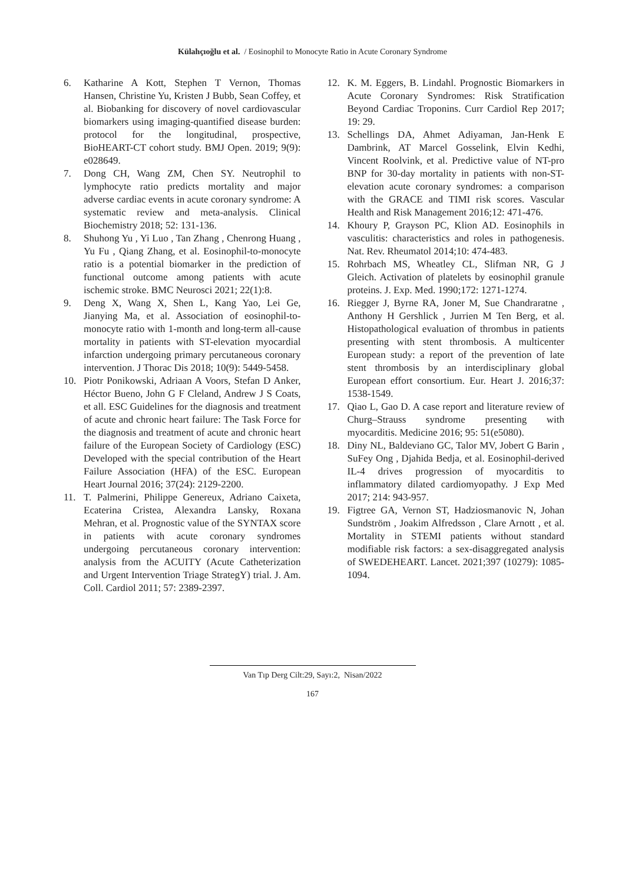Külahçıoğlu et al. / Eosinophil to Monocyte Ratio in Acute Coronary Syndrome
6. Katharine A Kott, Stephen T Vernon, Thomas Hansen, Christine Yu, Kristen J Bubb, Sean Coffey, et al. Biobanking for discovery of novel cardiovascular biomarkers using imaging-quantified disease burden: protocol for the longitudinal, prospective, BioHEART-CT cohort study. BMJ Open. 2019; 9(9): e028649.
7. Dong CH, Wang ZM, Chen SY. Neutrophil to lymphocyte ratio predicts mortality and major adverse cardiac events in acute coronary syndrome: A systematic review and meta-analysis. Clinical Biochemistry 2018; 52: 131-136.
8. Shuhong Yu , Yi Luo , Tan Zhang , Chenrong Huang , Yu Fu , Qiang Zhang, et al. Eosinophil-to-monocyte ratio is a potential biomarker in the prediction of functional outcome among patients with acute ischemic stroke. BMC Neurosci 2021; 22(1):8.
9. Deng X, Wang X, Shen L, Kang Yao, Lei Ge, Jianying Ma, et al. Association of eosinophil-to-monocyte ratio with 1-month and long-term all-cause mortality in patients with ST-elevation myocardial infarction undergoing primary percutaneous coronary intervention. J Thorac Dis 2018; 10(9): 5449-5458.
10. Piotr Ponikowski, Adriaan A Voors, Stefan D Anker, Héctor Bueno, John G F Cleland, Andrew J S Coats, et all. ESC Guidelines for the diagnosis and treatment of acute and chronic heart failure: The Task Force for the diagnosis and treatment of acute and chronic heart failure of the European Society of Cardiology (ESC) Developed with the special contribution of the Heart Failure Association (HFA) of the ESC. European Heart Journal 2016; 37(24): 2129-2200.
11. T. Palmerini, Philippe Genereux, Adriano Caixeta, Ecaterina Cristea, Alexandra Lansky, Roxana Mehran, et al. Prognostic value of the SYNTAX score in patients with acute coronary syndromes undergoing percutaneous coronary intervention: analysis from the ACUITY (Acute Catheterization and Urgent Intervention Triage StrategY) trial. J. Am. Coll. Cardiol 2011; 57: 2389-2397.
12. K. M. Eggers, B. Lindahl. Prognostic Biomarkers in Acute Coronary Syndromes: Risk Stratification Beyond Cardiac Troponins. Curr Cardiol Rep 2017; 19: 29.
13. Schellings DA, Ahmet Adiyaman, Jan-Henk E Dambrink, AT Marcel Gosselink, Elvin Kedhi, Vincent Roolvink, et al. Predictive value of NT-pro BNP for 30-day mortality in patients with non-ST-elevation acute coronary syndromes: a comparison with the GRACE and TIMI risk scores. Vascular Health and Risk Management 2016;12: 471-476.
14. Khoury P, Grayson PC, Klion AD. Eosinophils in vasculitis: characteristics and roles in pathogenesis. Nat. Rev. Rheumatol 2014;10: 474-483.
15. Rohrbach MS, Wheatley CL, Slifman NR, G J Gleich. Activation of platelets by eosinophil granule proteins. J. Exp. Med. 1990;172: 1271-1274.
16. Riegger J, Byrne RA, Joner M, Sue Chandraratne , Anthony H Gershlick , Jurrien M Ten Berg, et al. Histopathological evaluation of thrombus in patients presenting with stent thrombosis. A multicenter European study: a report of the prevention of late stent thrombosis by an interdisciplinary global European effort consortium. Eur. Heart J. 2016;37: 1538-1549.
17. Qiao L, Gao D. A case report and literature review of Churg–Strauss syndrome presenting with myocarditis. Medicine 2016; 95: 51(e5080).
18. Diny NL, Baldeviano GC, Talor MV, Jobert G Barin , SuFey Ong , Djahida Bedja, et al. Eosinophil-derived IL-4 drives progression of myocarditis to inflammatory dilated cardiomyopathy. J Exp Med 2017; 214: 943-957.
19. Figtree GA, Vernon ST, Hadziosmanovic N, Johan Sundström , Joakim Alfredsson , Clare Arnott , et al. Mortality in STEMI patients without standard modifiable risk factors: a sex-disaggregated analysis of SWEDEHEART. Lancet. 2021;397 (10279): 1085-1094.
Van Tıp Derg Cilt:29, Sayı:2, Nisan/2022
167